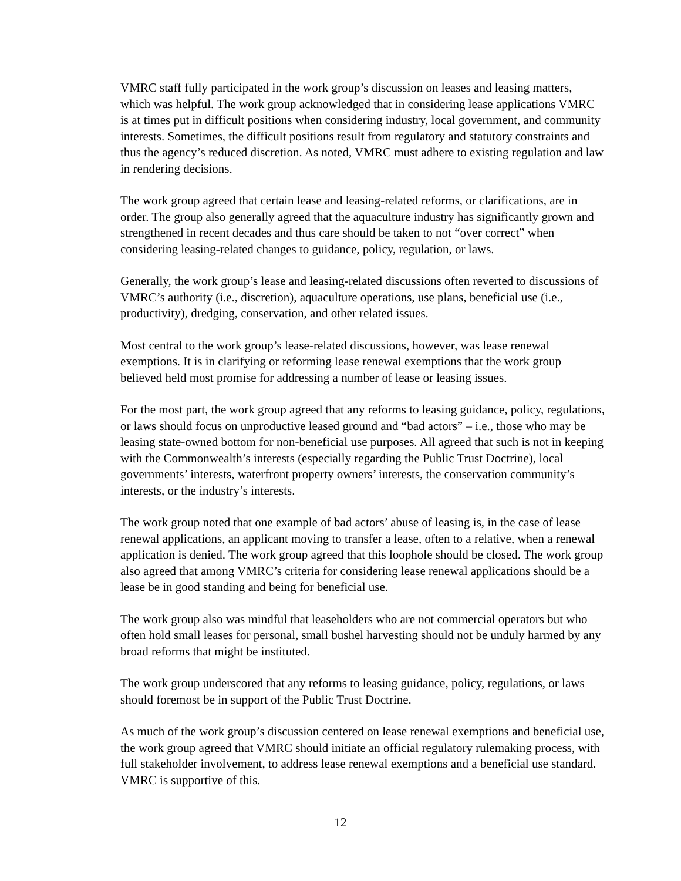VMRC staff fully participated in the work group’s discussion on leases and leasing matters, which was helpful. The work group acknowledged that in considering lease applications VMRC is at times put in difficult positions when considering industry, local government, and community interests. Sometimes, the difficult positions result from regulatory and statutory constraints and thus the agency’s reduced discretion. As noted, VMRC must adhere to existing regulation and law in rendering decisions.
The work group agreed that certain lease and leasing-related reforms, or clarifications, are in order. The group also generally agreed that the aquaculture industry has significantly grown and strengthened in recent decades and thus care should be taken to not “over correct” when considering leasing-related changes to guidance, policy, regulation, or laws.
Generally, the work group’s lease and leasing-related discussions often reverted to discussions of VMRC’s authority (i.e., discretion), aquaculture operations, use plans, beneficial use (i.e., productivity), dredging, conservation, and other related issues.
Most central to the work group’s lease-related discussions, however, was lease renewal exemptions. It is in clarifying or reforming lease renewal exemptions that the work group believed held most promise for addressing a number of lease or leasing issues.
For the most part, the work group agreed that any reforms to leasing guidance, policy, regulations, or laws should focus on unproductive leased ground and “bad actors” – i.e., those who may be leasing state-owned bottom for non-beneficial use purposes. All agreed that such is not in keeping with the Commonwealth’s interests (especially regarding the Public Trust Doctrine), local governments’ interests, waterfront property owners’ interests, the conservation community’s interests, or the industry’s interests.
The work group noted that one example of bad actors’ abuse of leasing is, in the case of lease renewal applications, an applicant moving to transfer a lease, often to a relative, when a renewal application is denied. The work group agreed that this loophole should be closed. The work group also agreed that among VMRC’s criteria for considering lease renewal applications should be a lease be in good standing and being for beneficial use.
The work group also was mindful that leaseholders who are not commercial operators but who often hold small leases for personal, small bushel harvesting should not be unduly harmed by any broad reforms that might be instituted.
The work group underscored that any reforms to leasing guidance, policy, regulations, or laws should foremost be in support of the Public Trust Doctrine.
As much of the work group’s discussion centered on lease renewal exemptions and beneficial use, the work group agreed that VMRC should initiate an official regulatory rulemaking process, with full stakeholder involvement, to address lease renewal exemptions and a beneficial use standard. VMRC is supportive of this.
12